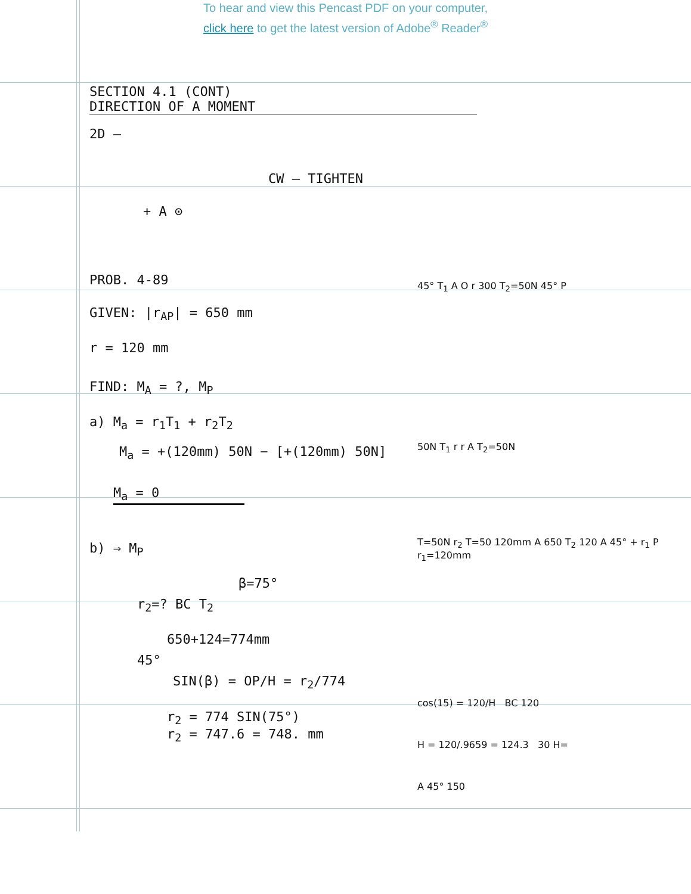To hear and view this Pencast PDF on your computer,
click here to get the latest version of Adobe<sup>®</sup> Reader<sup>®</sup>
SECTION 4.1 (CONT)
DIRECTION OF A MOMENT
2D —
CW — TIGHTEN
+ A ⊙
PROB. 4-89
GIVEN: |r<sub>AP</sub>| = 650 mm
r = 120 mm
FIND: M<sub>A</sub> = ?, M<sub>P</sub>
a) M<sub>a</sub> = r<sub>1</sub>T<sub>1</sub> + r<sub>2</sub>T<sub>2</sub>
M<sub>a</sub> = +(120mm) 50N − [+(120mm) 50N]
M<sub>a</sub> = 0
b) ⇒ M<sub>P</sub>
β=75°
r<sub>2</sub>=? BC T<sub>2</sub>
650+124=774mm
45°
SIN(β) = OP/H = r<sub>2</sub>/774
r<sub>2</sub> = 774 SIN(75°)
r<sub>2</sub> = 747.6 = 748. mm
45° T<sub>1</sub> A O r 300 T<sub>2</sub>=50N 45° P
50N T<sub>1</sub> r r A T<sub>2</sub>=50N
T=50N r<sub>2</sub> T=50 120mm A 650 T<sub>2</sub> 120 A 45° + r<sub>1</sub> P r<sub>1</sub>=120mm
cos(15) = 120/H BC 120
H = 120/.9659 = 124.3 30 H=
A 45° 150